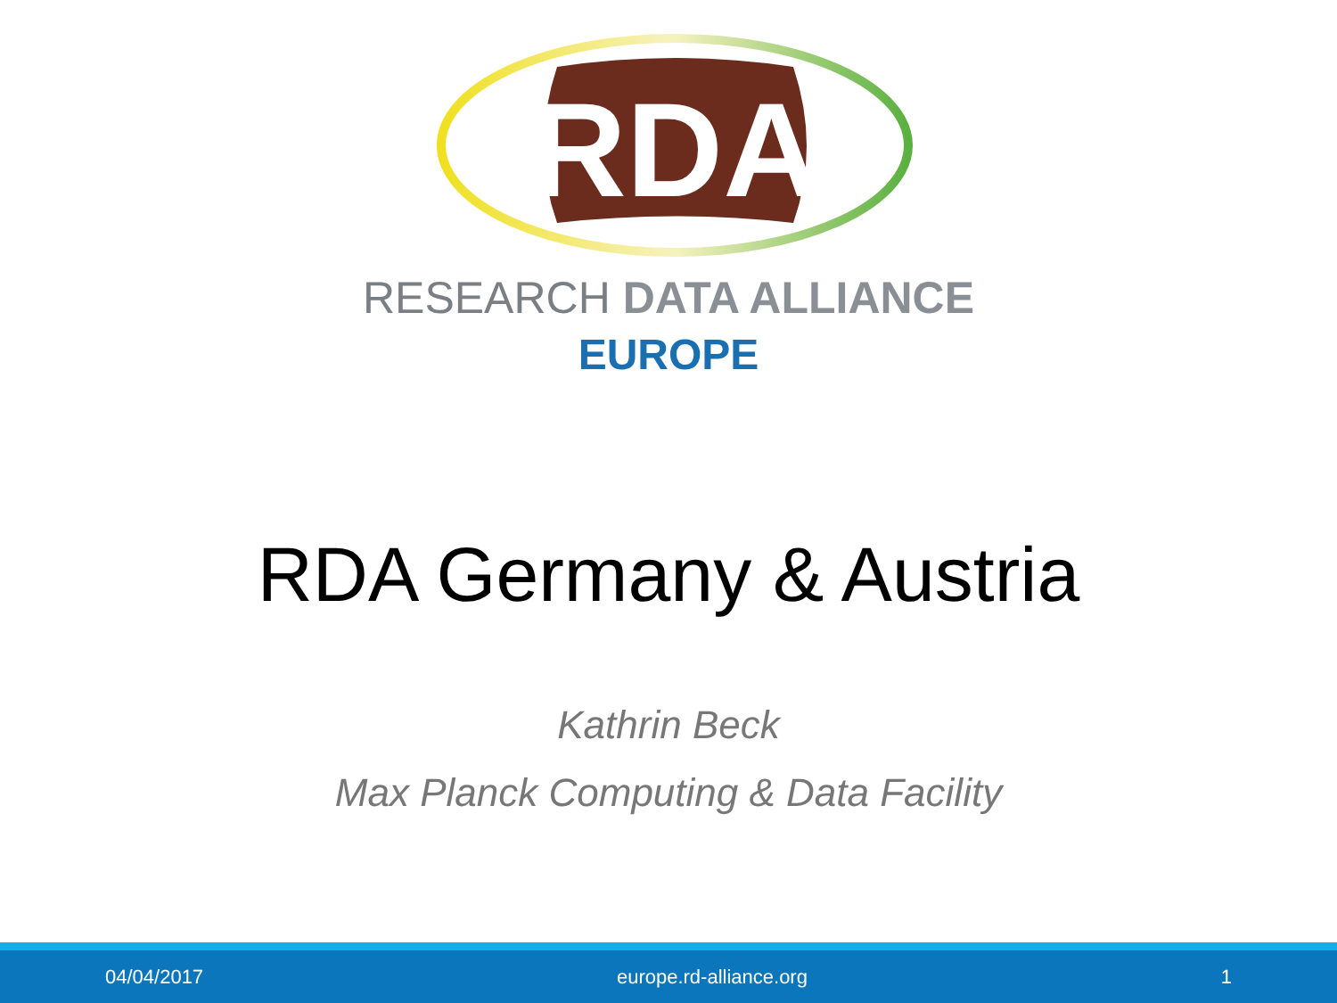RDA
RESEARCH DATA ALLIANCE
EUROPE
RDA Germany & Austria
Kathrin Beck
Max Planck Computing & Data Facility
04/04/2017 europe.rd-alliance.org 1